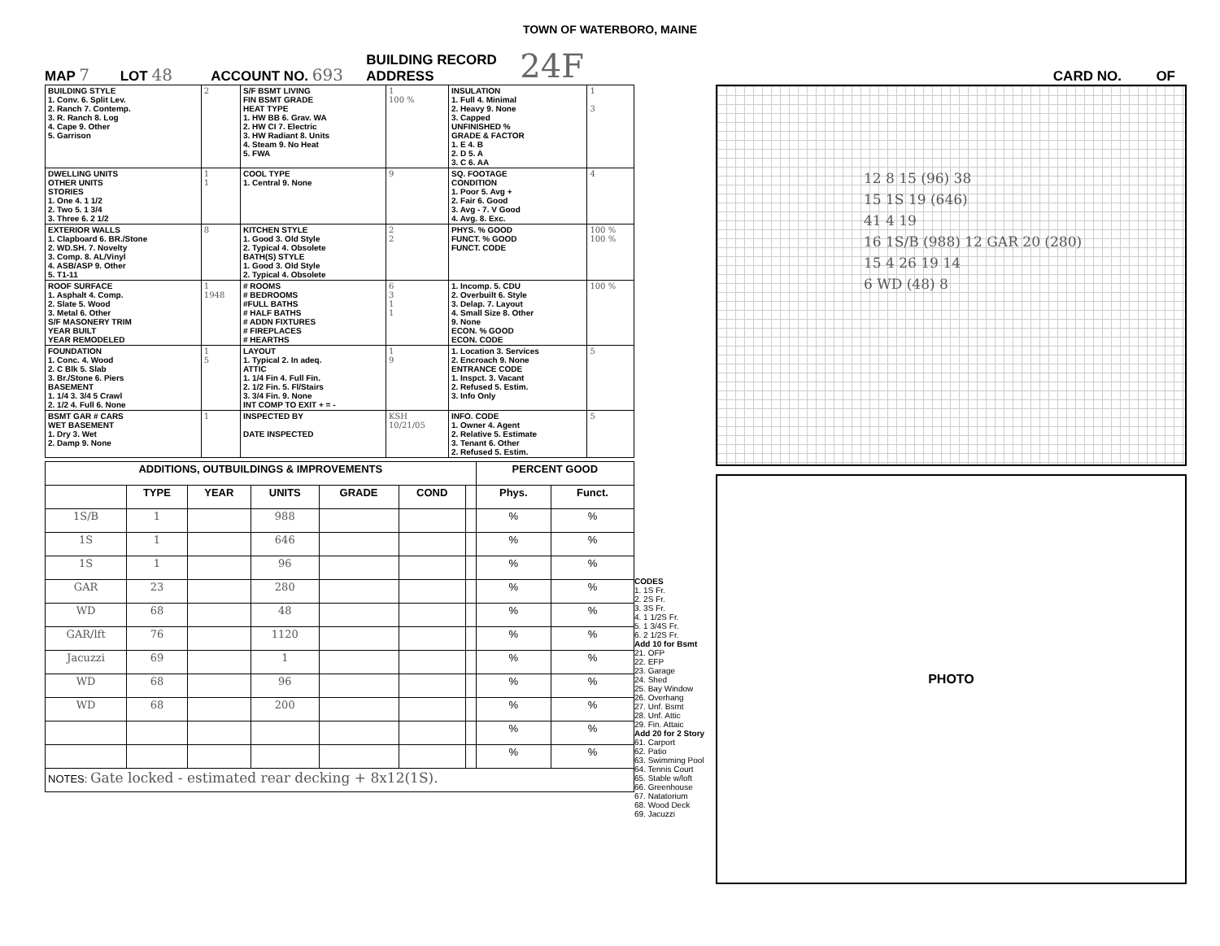TOWN OF WATERBORO, MAINE
MAP 7 LOT 48 ACCOUNT NO. 693 BUILDING RECORD
ADDRESS 24F CARD NO. OF
| BUILDING STYLE 1. Conv. 6. Split Lev. 2. Ranch 7. Contemp. 3. R. Ranch 8. Log 4. Cape 9. Other 5. Garrison | 2 | S/F BSMT LIVING FIN BSMT GRADE HEAT TYPE 1. HW BB 6. Grav. WA 2. HW CI 7. Electric 3. HW Radiant 8. Units 4. Steam 9. No Heat 5. FWA | 1 100 % | INSULATION 1. Full 4. Minimal 2. Heavy 9. None 3. Capped UNFINISHED % GRADE & FACTOR 1. E 4. B 2. D 5. A 3. C 6. AA | 1 3 |
| DWELLING UNITS OTHER UNITS STORIES 1. One 4. 1 1/2 2. Two 5. 1 3/4 3. Three 6. 2 1/2 | 1 1 | COOL TYPE 1. Central 9. None | 9 | SQ. FOOTAGE CONDITION 1. Poor 5. Avg + 2. Fair 6. Good 3. Avg - 7. V Good 4. Avg. 8. Exc. | 4 |
| EXTERIOR WALLS 1. Clapboard 6. BR./Stone 2. WD.SH. 7. Novelty 3. Comp. 8. AL/Vinyl 4. ASB/ASP 9. Other 5. T1-11 | 8 | KITCHEN STYLE 1. Good 3. Old Style 2. Typical 4. Obsolete BATH(S) STYLE 1. Good 3. Old Style 2. Typical 4. Obsolete | 2 2 | PHYS. % GOOD FUNCT. % GOOD FUNCT. CODE | 100 % 100 % |
| ROOF SURFACE 1. Asphalt 4. Comp. 2. Slate 5. Wood 3. Metal 6. Other S/F MASONERY TRIM YEAR BUILT YEAR REMODELED | 1 1948 | # ROOMS # BEDROOMS #FULL BATHS # HALF BATHS # ADDN FIXTURES # FIREPLACES # HEARTHS | 6 3 1 1 | 1. Incomp. 5. CDU 2. Overbuilt 6. Style 3. Delap. 7. Layout 4. Small Size 8. Other 9. None ECON. % GOOD ECON. CODE | 100 % |
| FOUNDATION 1. Conc. 4. Wood 2. C Blk 5. Slab 3. Br./Stone 6. Piers BASEMENT 1. 1/4 3. 3/4 5 Crawl 2. 1/2 4. Full 6. None | 1 5 | LAYOUT 1. Typical 2. In adeq. ATTIC 1. 1/4 Fin 4. Full Fin. 2. 1/2 Fin. 5. Fl/Stairs 3. 3/4 Fin. 9. None INT COMP TO EXIT + = - | 1 9 | 1. Location 3. Services 2. Encroach 9. None ENTRANCE CODE 1. Inspct. 3. Vacant 2. Refused 5. Estim. 3. Info Only | 5 |
| BSMT GAR # CARS WET BASEMENT 1. Dry 3. Wet 2. Damp 9. None | 1 | INSPECTED BY DATE INSPECTED | KSH 10/21/05 | INFO. CODE 1. Owner 4. Agent 2. Relative 5. Estimate 3. Tenant 6. Other 2. Refused 5. Estim. | 5 |
| ADDITIONS, OUTBUILDINGS & IMPROVEMENTS | | | | | | | PERCENT GOOD | |
| --- | --- | --- | --- | --- | --- | --- | --- | --- |
| | TYPE | YEAR | UNITS | GRADE | COND | | Phys. | Funct. |
| 1S/B | 1 | | 988 | | | | % | % |
| 1S | 1 | | 646 | | | | % | % |
| 1S | 1 | | 96 | | | | % | % |
| GAR | 23 | | 280 | | | | % | % |
| WD | 68 | | 48 | | | | % | % |
| GAR/lft | 76 | | 1120 | | | | % | % |
| Jacuzzi | 69 | | 1 | | | | % | % |
| WD | 68 | | 96 | | | | % | % |
| WD | 68 | | 200 | | | | % | % |
| | | | | | | | % | % |
| | | | | | | | % | % |
| NOTES: Gate locked - estimated rear decking + 8x12(1S). | | | | | | | | |
CODES
1. 1S Fr.
2. 2S Fr.
3. 3S Fr.
4. 1 1/2S Fr.
5. 1 3/4S Fr.
6. 2 1/2S Fr.
Add 10 for Bsmt
21. OFP
22. EFP
23. Garage
24. Shed
25. Bay Window
26. Overhang
27. Unf. Bsmt
28. Unf. Attic
29. Fin. Attaic
Add 20 for 2 Story
61. Carport
62. Patio
63. Swimming Pool
64. Tennis Court
65. Stable w/loft
66. Greenhouse
67. Natatorium
68. Wood Deck
69. Jacuzzi
12 8 15 (96) 38
15 1S 19 (646)
41 4 19
16 1S/B (988) 12 GAR 20 (280)
15 4 26 19 14
6 WD (48) 8
PHOTO